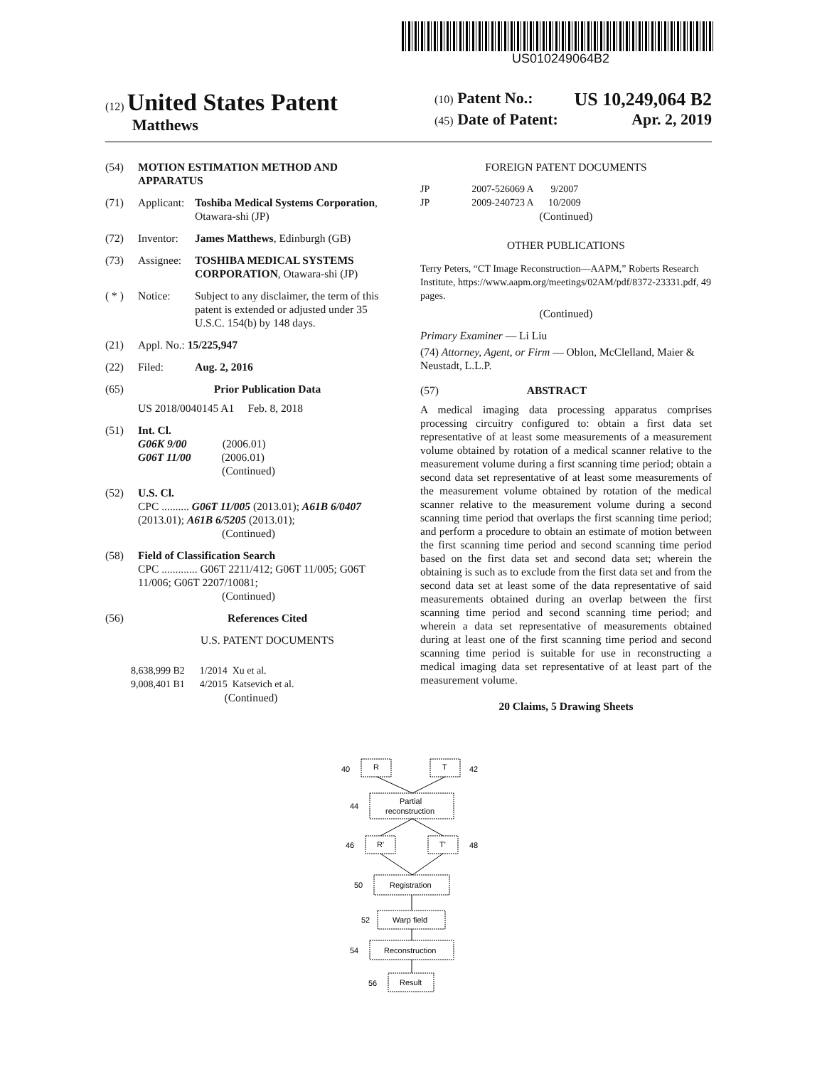US010249064B2
(12) United States Patent
Matthews
(10) Patent No.: US 10,249,064 B2
(45) Date of Patent: Apr. 2, 2019
(54) MOTION ESTIMATION METHOD AND APPARATUS
(71) Applicant: Toshiba Medical Systems Corporation, Otawara-shi (JP)
(72) Inventor: James Matthews, Edinburgh (GB)
(73) Assignee: TOSHIBA MEDICAL SYSTEMS CORPORATION, Otawara-shi (JP)
( * ) Notice: Subject to any disclaimer, the term of this patent is extended or adjusted under 35 U.S.C. 154(b) by 148 days.
(21) Appl. No.: 15/225,947
(22) Filed: Aug. 2, 2016
(65) Prior Publication Data
US 2018/0040145 A1 Feb. 8, 2018
(51) Int. Cl.
G06K 9/00 (2006.01)
G06T 11/00 (2006.01)
(Continued)
(52) U.S. Cl.
CPC .......... G06T 11/005 (2013.01); A61B 6/0407 (2013.01); A61B 6/5205 (2013.01);
(Continued)
(58) Field of Classification Search
CPC ............. G06T 2211/412; G06T 11/005; G06T 11/006; G06T 2207/10081;
(Continued)
(56) References Cited
U.S. PATENT DOCUMENTS
8,638,999 B2 1/2014 Xu et al.
9,008,401 B1 4/2015 Katsevich et al.
(Continued)
FOREIGN PATENT DOCUMENTS
JP 2007-526069 A 9/2007
JP 2009-240723 A 10/2009
(Continued)
OTHER PUBLICATIONS
Terry Peters, “CT Image Reconstruction—AAPM,” Roberts Research Institute, https://www.aapm.org/meetings/02AM/pdf/8372-23331.pdf, 49 pages.
(Continued)
Primary Examiner — Li Liu
(74) Attorney, Agent, or Firm — Oblon, McClelland, Maier & Neustadt, L.L.P.
(57) ABSTRACT
A medical imaging data processing apparatus comprises processing circuitry configured to: obtain a first data set representative of at least some measurements of a measurement volume obtained by rotation of a medical scanner relative to the measurement volume during a first scanning time period; obtain a second data set representative of at least some measurements of the measurement volume obtained by rotation of the medical scanner relative to the measurement volume during a second scanning time period that overlaps the first scanning time period; and perform a procedure to obtain an estimate of motion between the first scanning time period and second scanning time period based on the first data set and second data set; wherein the obtaining is such as to exclude from the first data set and from the second data set at least some of the data representative of said measurements obtained during an overlap between the first scanning time period and second scanning time period; and wherein a data set representative of measurements obtained during at least one of the first scanning time period and second scanning time period is suitable for use in reconstructing a medical imaging data set representative of at least part of the measurement volume.
20 Claims, 5 Drawing Sheets
R
T
Partial
reconstruction
R'
T'
Registration
Warp field
Reconstruction
Result
40
42
44
46
48
50
52
54
56